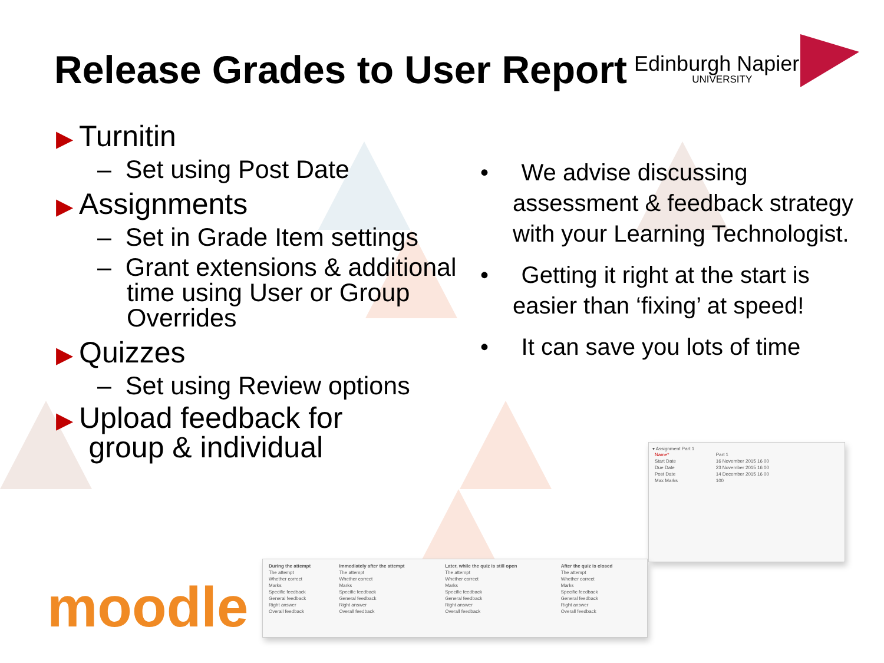Release Grades to User Report
Edinburgh Napier
UNIVERSITY
▶ Turnitin
– Set using Post Date
▶ Assignments
– Set in Grade Item settings
– Grant extensions & additional time using User or Group Overrides
▶ Quizzes
– Set using Review options
▶ Upload feedback for
group & individual
• We advise discussing assessment & feedback strategy with your Learning Technologist.
• Getting it right at the start is easier than ‘fixing’ at speed!
• It can save you lots of time
▾ Assignment Part 1
| Name* | Part 1 |
| Start Date | 16 November 2015 16 00 |
| Due Date | 23 November 2015 16 00 |
| Post Date | 14 December 2015 16 00 |
| Max Marks | 100 |
| During the attempt | Immediately after the attempt | Later, while the quiz is still open | After the quiz is closed |
| --- | --- | --- | --- |
| The attempt | The attempt | The attempt | The attempt |
| Whether correct | Whether correct | Whether correct | Whether correct |
| Marks | Marks | Marks | Marks |
| Specific feedback | Specific feedback | Specific feedback | Specific feedback |
| General feedback | General feedback | General feedback | General feedback |
| Right answer | Right answer | Right answer | Right answer |
| Overall feedback | Overall feedback | Overall feedback | Overall feedback |
moodle